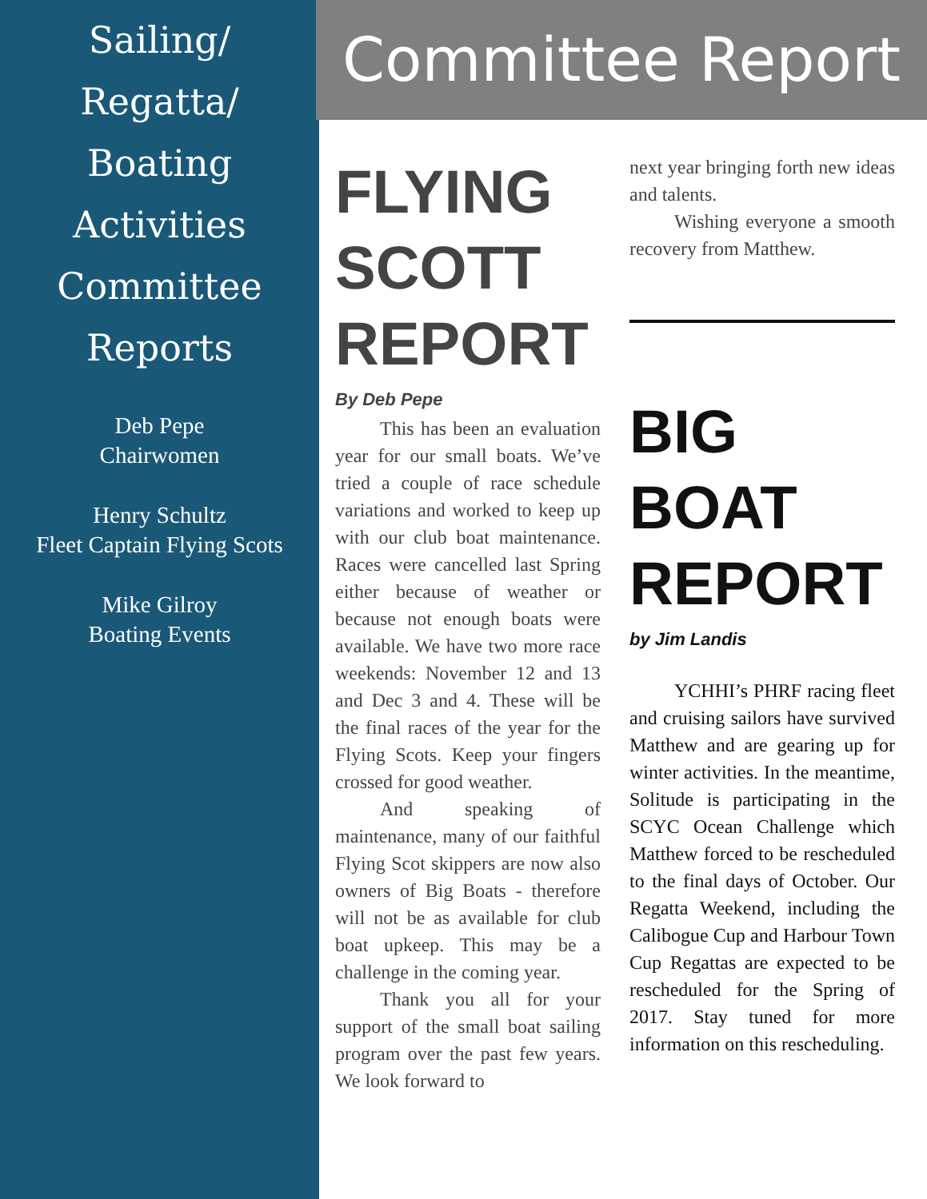Sailing/
Regatta/
Boating
Activities
Committee
Reports
Deb Pepe
Chairwomen
Henry Schultz
Fleet Captain Flying Scots
Mike Gilroy
Boating Events
Committee Report
FLYING SCOTT REPORT
By Deb Pepe
This has been an evaluation year for our small boats. We’ve tried a couple of race schedule variations and worked to keep up with our club boat maintenance. Races were cancelled last Spring either because of weather or because not enough boats were available. We have two more race weekends: November 12 and 13 and Dec 3 and 4. These will be the final races of the year for the Flying Scots. Keep your fingers crossed for good weather.
And speaking of maintenance, many of our faithful Flying Scot skippers are now also owners of Big Boats - therefore will not be as available for club boat upkeep. This may be a challenge in the coming year.
Thank you all for your support of the small boat sailing program over the past few years. We look forward to
next year bringing forth new ideas and talents.
Wishing everyone a smooth recovery from Matthew.
BIG BOAT REPORT
by Jim Landis
YCHHI’s PHRF racing fleet and cruising sailors have survived Matthew and are gearing up for winter activities. In the meantime, Solitude is participating in the SCYC Ocean Challenge which Matthew forced to be rescheduled to the final days of October. Our Regatta Weekend, including the Calibogue Cup and Harbour Town Cup Regattas are expected to be rescheduled for the Spring of 2017. Stay tuned for more information on this rescheduling.